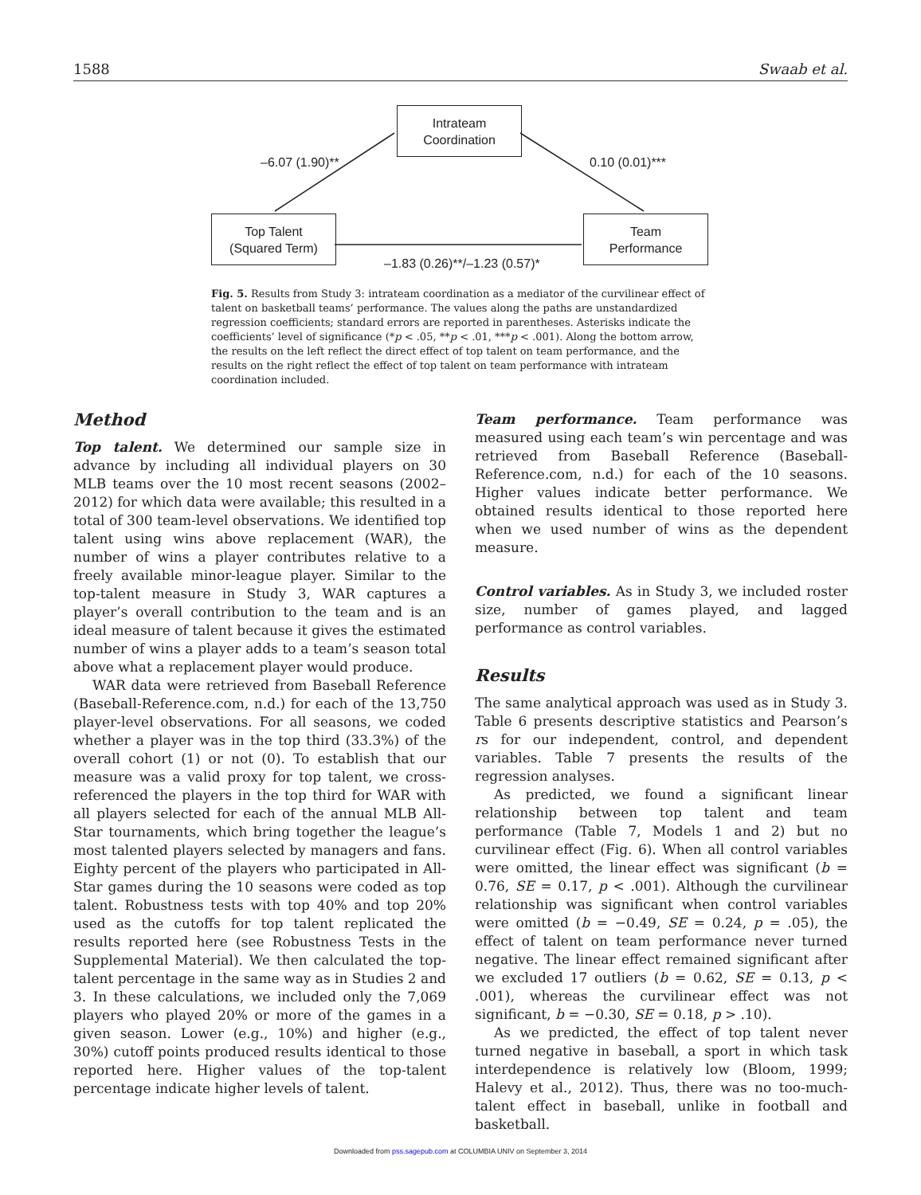1588 Swaab et al.
Intrateam
Coordination
Top Talent
(Squared Term)
Team
Performance
–6.07 (1.90)** 0.10 (0.01)***
–1.83 (0.26)**/–1.23 (0.57)*
Fig. 5. Results from Study 3: intrateam coordination as a mediator of the curvilinear effect of talent on basketball teams’ performance. The values along the paths are unstandardized regression coefficients; standard errors are reported in parentheses. Asterisks indicate the coefficients’ level of significance (*p < .05, **p < .01, ***p < .001). Along the bottom arrow, the results on the left reflect the direct effect of top talent on team performance, and the results on the right reflect the effect of top talent on team performance with intrateam coordination included.
Method
Top talent. We determined our sample size in advance by including all individual players on 30 MLB teams over the 10 most recent seasons (2002–2012) for which data were available; this resulted in a total of 300 team-level observations. We identified top talent using wins above replacement (WAR), the number of wins a player contributes relative to a freely available minor-league player. Similar to the top-talent measure in Study 3, WAR captures a player’s overall contribution to the team and is an ideal measure of talent because it gives the estimated number of wins a player adds to a team’s season total above what a replacement player would produce.
WAR data were retrieved from Baseball Reference (Baseball-Reference.com, n.d.) for each of the 13,750 player-level observations. For all seasons, we coded whether a player was in the top third (33.3%) of the overall cohort (1) or not (0). To establish that our measure was a valid proxy for top talent, we cross-referenced the players in the top third for WAR with all players selected for each of the annual MLB All-Star tournaments, which bring together the league’s most talented players selected by managers and fans. Eighty percent of the players who participated in All-Star games during the 10 seasons were coded as top talent. Robustness tests with top 40% and top 20% used as the cutoffs for top talent replicated the results reported here (see Robustness Tests in the Supplemental Material). We then calculated the top-talent percentage in the same way as in Studies 2 and 3. In these calculations, we included only the 7,069 players who played 20% or more of the games in a given season. Lower (e.g., 10%) and higher (e.g., 30%) cutoff points produced results identical to those reported here. Higher values of the top-talent percentage indicate higher levels of talent.
Team performance. Team performance was measured using each team’s win percentage and was retrieved from Baseball Reference (Baseball-Reference.com, n.d.) for each of the 10 seasons. Higher values indicate better performance. We obtained results identical to those reported here when we used number of wins as the dependent measure.
Control variables. As in Study 3, we included roster size, number of games played, and lagged performance as control variables.
Results
The same analytical approach was used as in Study 3. Table 6 presents descriptive statistics and Pearson’s rs for our independent, control, and dependent variables. Table 7 presents the results of the regression analyses.
As predicted, we found a significant linear relationship between top talent and team performance (Table 7, Models 1 and 2) but no curvilinear effect (Fig. 6). When all control variables were omitted, the linear effect was significant (b = 0.76, SE = 0.17, p < .001). Although the curvilinear relationship was significant when control variables were omitted (b = −0.49, SE = 0.24, p = .05), the effect of talent on team performance never turned negative. The linear effect remained significant after we excluded 17 outliers (b = 0.62, SE = 0.13, p < .001), whereas the curvilinear effect was not significant, b = −0.30, SE = 0.18, p > .10).
As we predicted, the effect of top talent never turned negative in baseball, a sport in which task interdependence is relatively low (Bloom, 1999; Halevy et al., 2012). Thus, there was no too-much-talent effect in baseball, unlike in football and basketball.
Downloaded from pss.sagepub.com at COLUMBIA UNIV on September 3, 2014